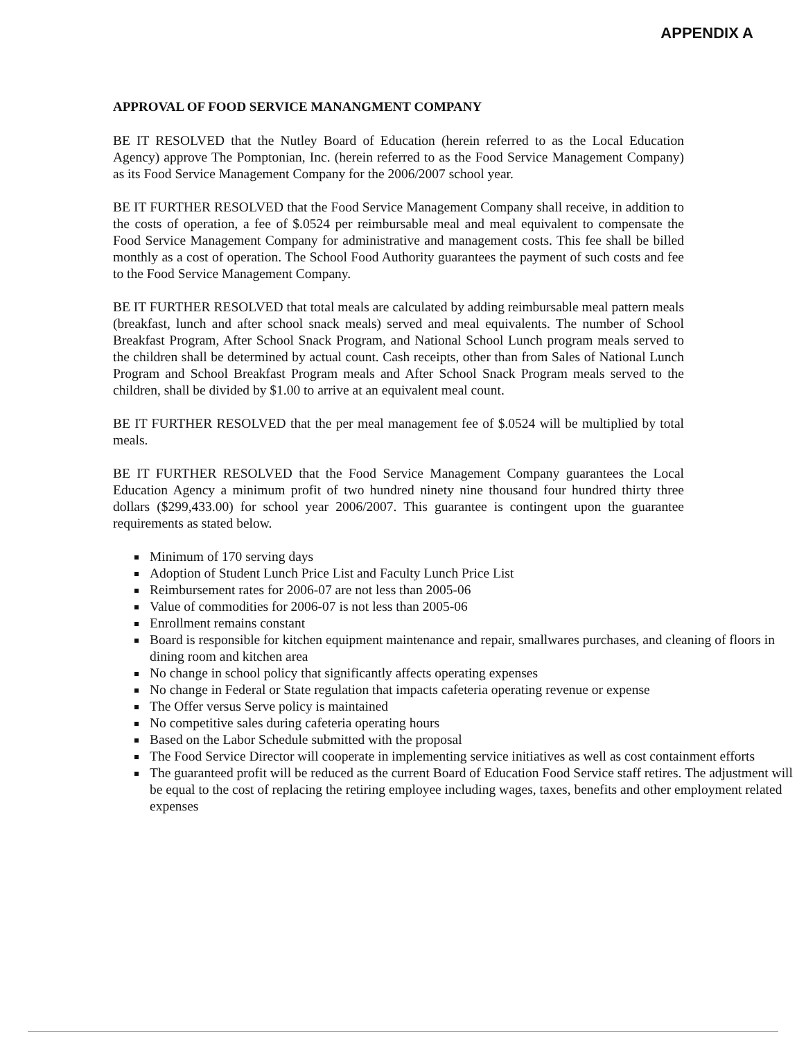APPENDIX A
APPROVAL OF FOOD SERVICE MANANGMENT COMPANY
BE IT RESOLVED that the Nutley Board of Education (herein referred to as the Local Education Agency) approve The Pomptonian, Inc. (herein referred to as the Food Service Management Company) as its Food Service Management Company for the 2006/2007 school year.
BE IT FURTHER RESOLVED that the Food Service Management Company shall receive, in addition to the costs of operation, a fee of $.0524 per reimbursable meal and meal equivalent to compensate the Food Service Management Company for administrative and management costs. This fee shall be billed monthly as a cost of operation. The School Food Authority guarantees the payment of such costs and fee to the Food Service Management Company.
BE IT FURTHER RESOLVED that total meals are calculated by adding reimbursable meal pattern meals (breakfast, lunch and after school snack meals) served and meal equivalents. The number of School Breakfast Program, After School Snack Program, and National School Lunch program meals served to the children shall be determined by actual count. Cash receipts, other than from Sales of National Lunch Program and School Breakfast Program meals and After School Snack Program meals served to the children, shall be divided by $1.00 to arrive at an equivalent meal count.
BE IT FURTHER RESOLVED that the per meal management fee of $.0524 will be multiplied by total meals.
BE IT FURTHER RESOLVED that the Food Service Management Company guarantees the Local Education Agency a minimum profit of two hundred ninety nine thousand four hundred thirty three dollars ($299,433.00) for school year 2006/2007. This guarantee is contingent upon the guarantee requirements as stated below.
Minimum of 170 serving days
Adoption of Student Lunch Price List and Faculty Lunch Price List
Reimbursement rates for 2006-07 are not less than 2005-06
Value of commodities for 2006-07 is not less than 2005-06
Enrollment remains constant
Board is responsible for kitchen equipment maintenance and repair, smallwares purchases, and cleaning of floors in dining room and kitchen area
No change in school policy that significantly affects operating expenses
No change in Federal or State regulation that impacts cafeteria operating revenue or expense
The Offer versus Serve policy is maintained
No competitive sales during cafeteria operating hours
Based on the Labor Schedule submitted with the proposal
The Food Service Director will cooperate in implementing service initiatives as well as cost containment efforts
The guaranteed profit will be reduced as the current Board of Education Food Service staff retires. The adjustment will be equal to the cost of replacing the retiring employee including wages, taxes, benefits and other employment related expenses